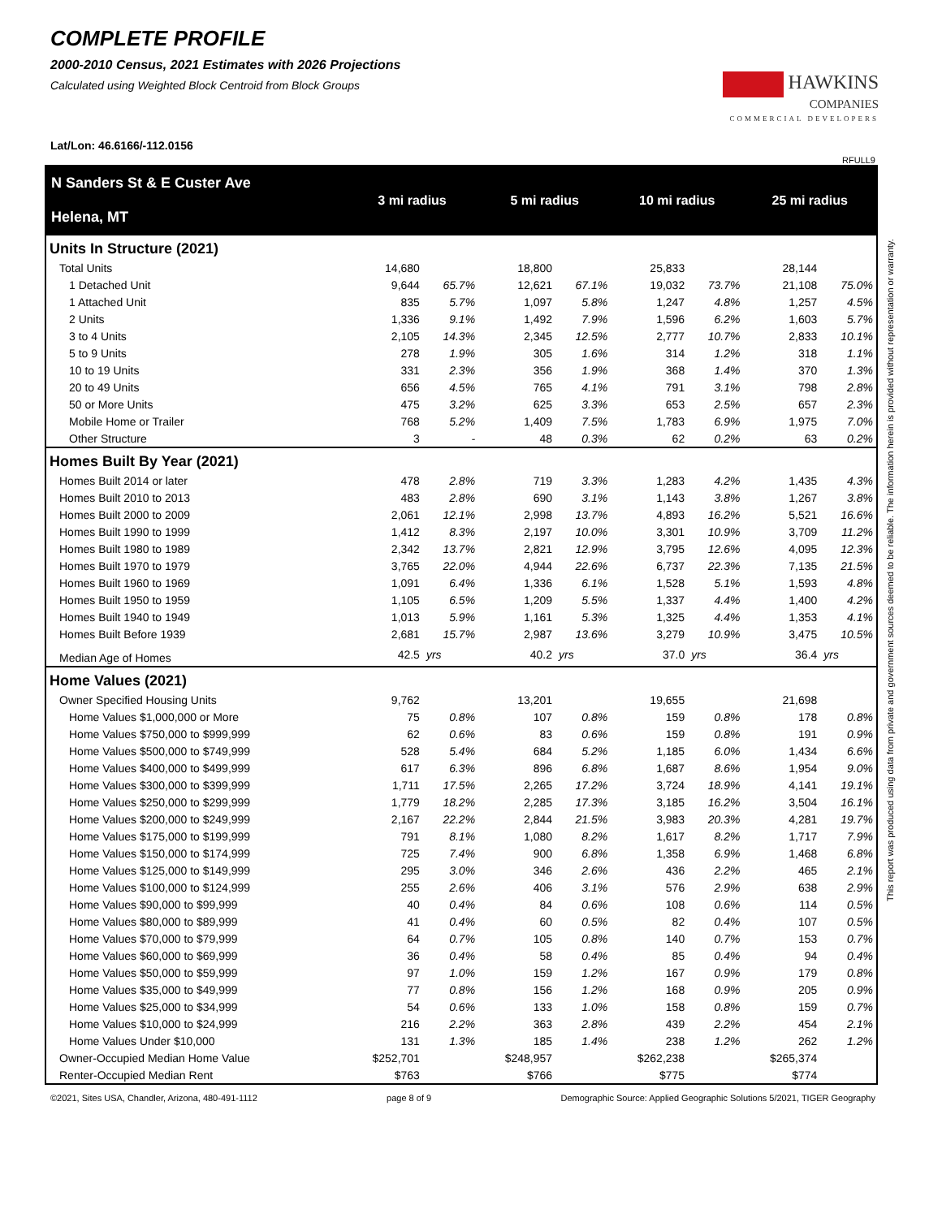COMPLETE PROFILE
2000-2010 Census, 2021 Estimates with 2026 Projections
Calculated using Weighted Block Centroid from Block Groups
HAWKINS
COMPANIES
COMMERCIAL DEVELOPERS
Lat/Lon: 46.6166/-112.0156
RFULL9
This report was produced using data from private and government sources deemed to be reliable. The information herein is provided without representation or warranty.
| N Sanders St & E Custer Ave Helena, MT | 3 mi radius | | 5 mi radius | | 10 mi radius | | 25 mi radius | |
| --- | --- | --- | --- | --- | --- | --- | --- | --- |
| Units In Structure (2021) | | | | | | | | |
| Total Units | 14,680 | | 18,800 | | 25,833 | | 28,144 | |
| 1 Detached Unit | 9,644 | 65.7% | 12,621 | 67.1% | 19,032 | 73.7% | 21,108 | 75.0% |
| 1 Attached Unit | 835 | 5.7% | 1,097 | 5.8% | 1,247 | 4.8% | 1,257 | 4.5% |
| 2 Units | 1,336 | 9.1% | 1,492 | 7.9% | 1,596 | 6.2% | 1,603 | 5.7% |
| 3 to 4 Units | 2,105 | 14.3% | 2,345 | 12.5% | 2,777 | 10.7% | 2,833 | 10.1% |
| 5 to 9 Units | 278 | 1.9% | 305 | 1.6% | 314 | 1.2% | 318 | 1.1% |
| 10 to 19 Units | 331 | 2.3% | 356 | 1.9% | 368 | 1.4% | 370 | 1.3% |
| 20 to 49 Units | 656 | 4.5% | 765 | 4.1% | 791 | 3.1% | 798 | 2.8% |
| 50 or More Units | 475 | 3.2% | 625 | 3.3% | 653 | 2.5% | 657 | 2.3% |
| Mobile Home or Trailer | 768 | 5.2% | 1,409 | 7.5% | 1,783 | 6.9% | 1,975 | 7.0% |
| Other Structure | 3 | - | 48 | 0.3% | 62 | 0.2% | 63 | 0.2% |
| Homes Built By Year (2021) | | | | | | | | |
| Homes Built 2014 or later | 478 | 2.8% | 719 | 3.3% | 1,283 | 4.2% | 1,435 | 4.3% |
| Homes Built 2010 to 2013 | 483 | 2.8% | 690 | 3.1% | 1,143 | 3.8% | 1,267 | 3.8% |
| Homes Built 2000 to 2009 | 2,061 | 12.1% | 2,998 | 13.7% | 4,893 | 16.2% | 5,521 | 16.6% |
| Homes Built 1990 to 1999 | 1,412 | 8.3% | 2,197 | 10.0% | 3,301 | 10.9% | 3,709 | 11.2% |
| Homes Built 1980 to 1989 | 2,342 | 13.7% | 2,821 | 12.9% | 3,795 | 12.6% | 4,095 | 12.3% |
| Homes Built 1970 to 1979 | 3,765 | 22.0% | 4,944 | 22.6% | 6,737 | 22.3% | 7,135 | 21.5% |
| Homes Built 1960 to 1969 | 1,091 | 6.4% | 1,336 | 6.1% | 1,528 | 5.1% | 1,593 | 4.8% |
| Homes Built 1950 to 1959 | 1,105 | 6.5% | 1,209 | 5.5% | 1,337 | 4.4% | 1,400 | 4.2% |
| Homes Built 1940 to 1949 | 1,013 | 5.9% | 1,161 | 5.3% | 1,325 | 4.4% | 1,353 | 4.1% |
| Homes Built Before 1939 | 2,681 | 15.7% | 2,987 | 13.6% | 3,279 | 10.9% | 3,475 | 10.5% |
| Median Age of Homes | 42.5 | yrs | 40.2 | yrs | 37.0 | yrs | 36.4 | yrs |
| Home Values (2021) | | | | | | | | |
| Owner Specified Housing Units | 9,762 | | 13,201 | | 19,655 | | 21,698 | |
| Home Values $1,000,000 or More | 75 | 0.8% | 107 | 0.8% | 159 | 0.8% | 178 | 0.8% |
| Home Values $750,000 to $999,999 | 62 | 0.6% | 83 | 0.6% | 159 | 0.8% | 191 | 0.9% |
| Home Values $500,000 to $749,999 | 528 | 5.4% | 684 | 5.2% | 1,185 | 6.0% | 1,434 | 6.6% |
| Home Values $400,000 to $499,999 | 617 | 6.3% | 896 | 6.8% | 1,687 | 8.6% | 1,954 | 9.0% |
| Home Values $300,000 to $399,999 | 1,711 | 17.5% | 2,265 | 17.2% | 3,724 | 18.9% | 4,141 | 19.1% |
| Home Values $250,000 to $299,999 | 1,779 | 18.2% | 2,285 | 17.3% | 3,185 | 16.2% | 3,504 | 16.1% |
| Home Values $200,000 to $249,999 | 2,167 | 22.2% | 2,844 | 21.5% | 3,983 | 20.3% | 4,281 | 19.7% |
| Home Values $175,000 to $199,999 | 791 | 8.1% | 1,080 | 8.2% | 1,617 | 8.2% | 1,717 | 7.9% |
| Home Values $150,000 to $174,999 | 725 | 7.4% | 900 | 6.8% | 1,358 | 6.9% | 1,468 | 6.8% |
| Home Values $125,000 to $149,999 | 295 | 3.0% | 346 | 2.6% | 436 | 2.2% | 465 | 2.1% |
| Home Values $100,000 to $124,999 | 255 | 2.6% | 406 | 3.1% | 576 | 2.9% | 638 | 2.9% |
| Home Values $90,000 to $99,999 | 40 | 0.4% | 84 | 0.6% | 108 | 0.6% | 114 | 0.5% |
| Home Values $80,000 to $89,999 | 41 | 0.4% | 60 | 0.5% | 82 | 0.4% | 107 | 0.5% |
| Home Values $70,000 to $79,999 | 64 | 0.7% | 105 | 0.8% | 140 | 0.7% | 153 | 0.7% |
| Home Values $60,000 to $69,999 | 36 | 0.4% | 58 | 0.4% | 85 | 0.4% | 94 | 0.4% |
| Home Values $50,000 to $59,999 | 97 | 1.0% | 159 | 1.2% | 167 | 0.9% | 179 | 0.8% |
| Home Values $35,000 to $49,999 | 77 | 0.8% | 156 | 1.2% | 168 | 0.9% | 205 | 0.9% |
| Home Values $25,000 to $34,999 | 54 | 0.6% | 133 | 1.0% | 158 | 0.8% | 159 | 0.7% |
| Home Values $10,000 to $24,999 | 216 | 2.2% | 363 | 2.8% | 439 | 2.2% | 454 | 2.1% |
| Home Values Under $10,000 | 131 | 1.3% | 185 | 1.4% | 238 | 1.2% | 262 | 1.2% |
| Owner-Occupied Median Home Value | $252,701 | | $248,957 | | $262,238 | | $265,374 | |
| Renter-Occupied Median Rent | $763 | | $766 | | $775 | | $774 | |
©2021, Sites USA, Chandler, Arizona, 480-491-1112 page 8 of 9 Demographic Source: Applied Geographic Solutions 5/2021, TIGER Geography